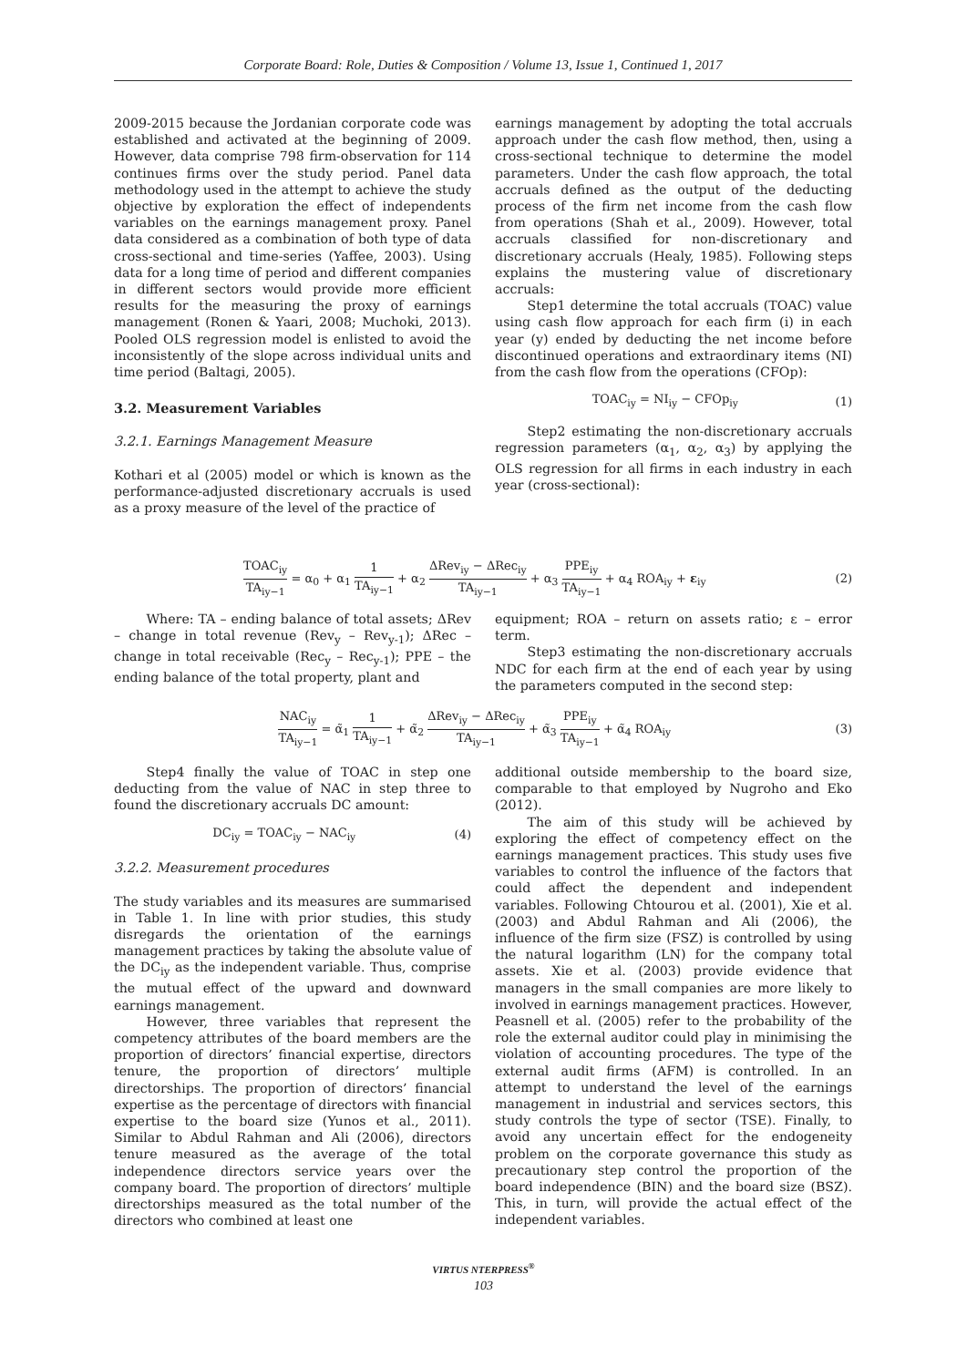Corporate Board: Role, Duties & Composition / Volume 13, Issue 1, Continued 1, 2017
2009-2015 because the Jordanian corporate code was established and activated at the beginning of 2009. However, data comprise 798 firm-observation for 114 continues firms over the study period. Panel data methodology used in the attempt to achieve the study objective by exploration the effect of independents variables on the earnings management proxy. Panel data considered as a combination of both type of data cross-sectional and time-series (Yaffee, 2003). Using data for a long time of period and different companies in different sectors would provide more efficient results for the measuring the proxy of earnings management (Ronen & Yaari, 2008; Muchoki, 2013). Pooled OLS regression model is enlisted to avoid the inconsistently of the slope across individual units and time period (Baltagi, 2005).
3.2. Measurement Variables
3.2.1. Earnings Management Measure
Kothari et al (2005) model or which is known as the performance-adjusted discretionary accruals is used as a proxy measure of the level of the practice of
earnings management by adopting the total accruals approach under the cash flow method, then, using a cross-sectional technique to determine the model parameters. Under the cash flow approach, the total accruals defined as the output of the deducting process of the firm net income from the cash flow from operations (Shah et al., 2009). However, total accruals classified for non-discretionary and discretionary accruals (Healy, 1985). Following steps explains the mustering value of discretionary accruals:
Step1 determine the total accruals (TOAC) value using cash flow approach for each firm (i) in each year (y) ended by deducting the net income before discontinued operations and extraordinary items (NI) from the cash flow from the operations (CFOp):
TOAC<sub>iy</sub> = NI<sub>iy</sub> − CFOp<sub>iy</sub> (1)
Step2 estimating the non-discretionary accruals regression parameters (α<sub>1</sub>, α<sub>2</sub>, α<sub>3</sub>) by applying the OLS regression for all firms in each industry in each year (cross-sectional):
TOAC<sub>iy</sub> TA<sub>iy−1</sub> = α<sub>0</sub> + α<sub>1</sub> 1 TA<sub>iy−1</sub> + α<sub>2</sub> ΔRev<sub>iy</sub> − ΔRec<sub>iy</sub> TA<sub>iy−1</sub> + α<sub>3</sub> PPE<sub>iy</sub> TA<sub>iy−1</sub> + α<sub>4</sub> ROA<sub>iy</sub> + ε<sub>iy</sub> (2)
Where: TA – ending balance of total assets; ΔRev – change in total revenue (Rev<sub>y</sub> – Rev<sub>y-1</sub>); ΔRec – change in total receivable (Rec<sub>y</sub> – Rec<sub>y-1</sub>); PPE – the ending balance of the total property, plant and
equipment; ROA – return on assets ratio; ε – error term.
Step3 estimating the non-discretionary accruals NDC for each firm at the end of each year by using the parameters computed in the second step:
NAC<sub>iy</sub> TA<sub>iy−1</sub> = α̃<sub>1</sub> 1 TA<sub>iy−1</sub> + α̃<sub>2</sub> ΔRev<sub>iy</sub> − ΔRec<sub>iy</sub> TA<sub>iy−1</sub> + α̃<sub>3</sub> PPE<sub>iy</sub> TA<sub>iy−1</sub> + α̃<sub>4</sub> ROA<sub>iy</sub> (3)
Step4 finally the value of TOAC in step one deducting from the value of NAC in step three to found the discretionary accruals DC amount:
DC<sub>iy</sub> = TOAC<sub>iy</sub> − NAC<sub>iy</sub> (4)
3.2.2. Measurement procedures
The study variables and its measures are summarised in Table 1. In line with prior studies, this study disregards the orientation of the earnings management practices by taking the absolute value of the DC<sub>iy</sub> as the independent variable. Thus, comprise the mutual effect of the upward and downward earnings management.
However, three variables that represent the competency attributes of the board members are the proportion of directors’ financial expertise, directors tenure, the proportion of directors’ multiple directorships. The proportion of directors’ financial expertise as the percentage of directors with financial expertise to the board size (Yunos et al., 2011). Similar to Abdul Rahman and Ali (2006), directors tenure measured as the average of the total independence directors service years over the company board. The proportion of directors’ multiple directorships measured as the total number of the directors who combined at least one
additional outside membership to the board size, comparable to that employed by Nugroho and Eko (2012).
The aim of this study will be achieved by exploring the effect of competency effect on the earnings management practices. This study uses five variables to control the influence of the factors that could affect the dependent and independent variables. Following Chtourou et al. (2001), Xie et al. (2003) and Abdul Rahman and Ali (2006), the influence of the firm size (FSZ) is controlled by using the natural logarithm (LN) for the company total assets. Xie et al. (2003) provide evidence that managers in the small companies are more likely to involved in earnings management practices. However, Peasnell et al. (2005) refer to the probability of the role the external auditor could play in minimising the violation of accounting procedures. The type of the external audit firms (AFM) is controlled. In an attempt to understand the level of the earnings management in industrial and services sectors, this study controls the type of sector (TSE). Finally, to avoid any uncertain effect for the endogeneity problem on the corporate governance this study as precautionary step control the proportion of the board independence (BIN) and the board size (BSZ). This, in turn, will provide the actual effect of the independent variables.
VIRTUS NTERPRESS<sup>®</sup>
103